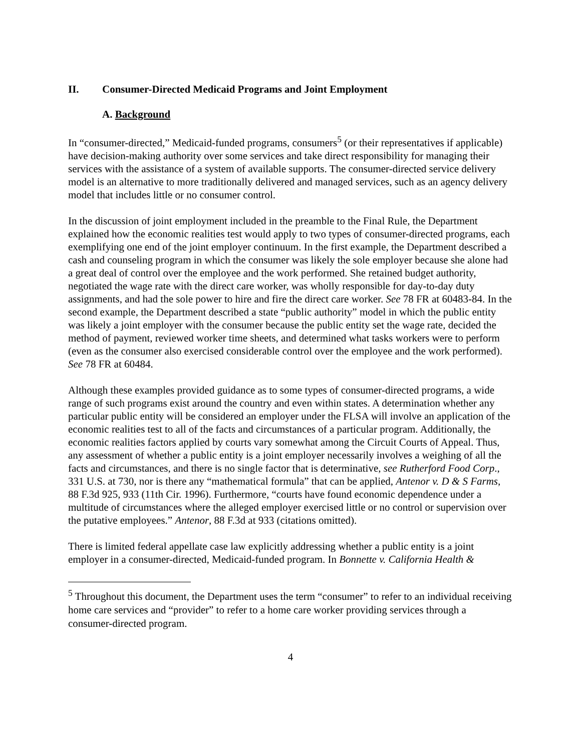II. Consumer-Directed Medicaid Programs and Joint Employment
A. Background
In “consumer-directed,” Medicaid-funded programs, consumers<sup>5</sup> (or their representatives if applicable) have decision-making authority over some services and take direct responsibility for managing their services with the assistance of a system of available supports. The consumer-directed service delivery model is an alternative to more traditionally delivered and managed services, such as an agency delivery model that includes little or no consumer control.
In the discussion of joint employment included in the preamble to the Final Rule, the Department explained how the economic realities test would apply to two types of consumer-directed programs, each exemplifying one end of the joint employer continuum. In the first example, the Department described a cash and counseling program in which the consumer was likely the sole employer because she alone had a great deal of control over the employee and the work performed. She retained budget authority, negotiated the wage rate with the direct care worker, was wholly responsible for day-to-day duty assignments, and had the sole power to hire and fire the direct care worker. See 78 FR at 60483-84. In the second example, the Department described a state “public authority” model in which the public entity was likely a joint employer with the consumer because the public entity set the wage rate, decided the method of payment, reviewed worker time sheets, and determined what tasks workers were to perform (even as the consumer also exercised considerable control over the employee and the work performed). See 78 FR at 60484.
Although these examples provided guidance as to some types of consumer-directed programs, a wide range of such programs exist around the country and even within states. A determination whether any particular public entity will be considered an employer under the FLSA will involve an application of the economic realities test to all of the facts and circumstances of a particular program. Additionally, the economic realities factors applied by courts vary somewhat among the Circuit Courts of Appeal. Thus, any assessment of whether a public entity is a joint employer necessarily involves a weighing of all the facts and circumstances, and there is no single factor that is determinative, see Rutherford Food Corp., 331 U.S. at 730, nor is there any “mathematical formula” that can be applied, Antenor v. D & S Farms, 88 F.3d 925, 933 (11th Cir. 1996). Furthermore, “courts have found economic dependence under a multitude of circumstances where the alleged employer exercised little or no control or supervision over the putative employees.” Antenor, 88 F.3d at 933 (citations omitted).
There is limited federal appellate case law explicitly addressing whether a public entity is a joint employer in a consumer-directed, Medicaid-funded program. In Bonnette v. California Health &
<sup>5</sup> Throughout this document, the Department uses the term “consumer” to refer to an individual receiving home care services and “provider” to refer to a home care worker providing services through a consumer-directed program.
4